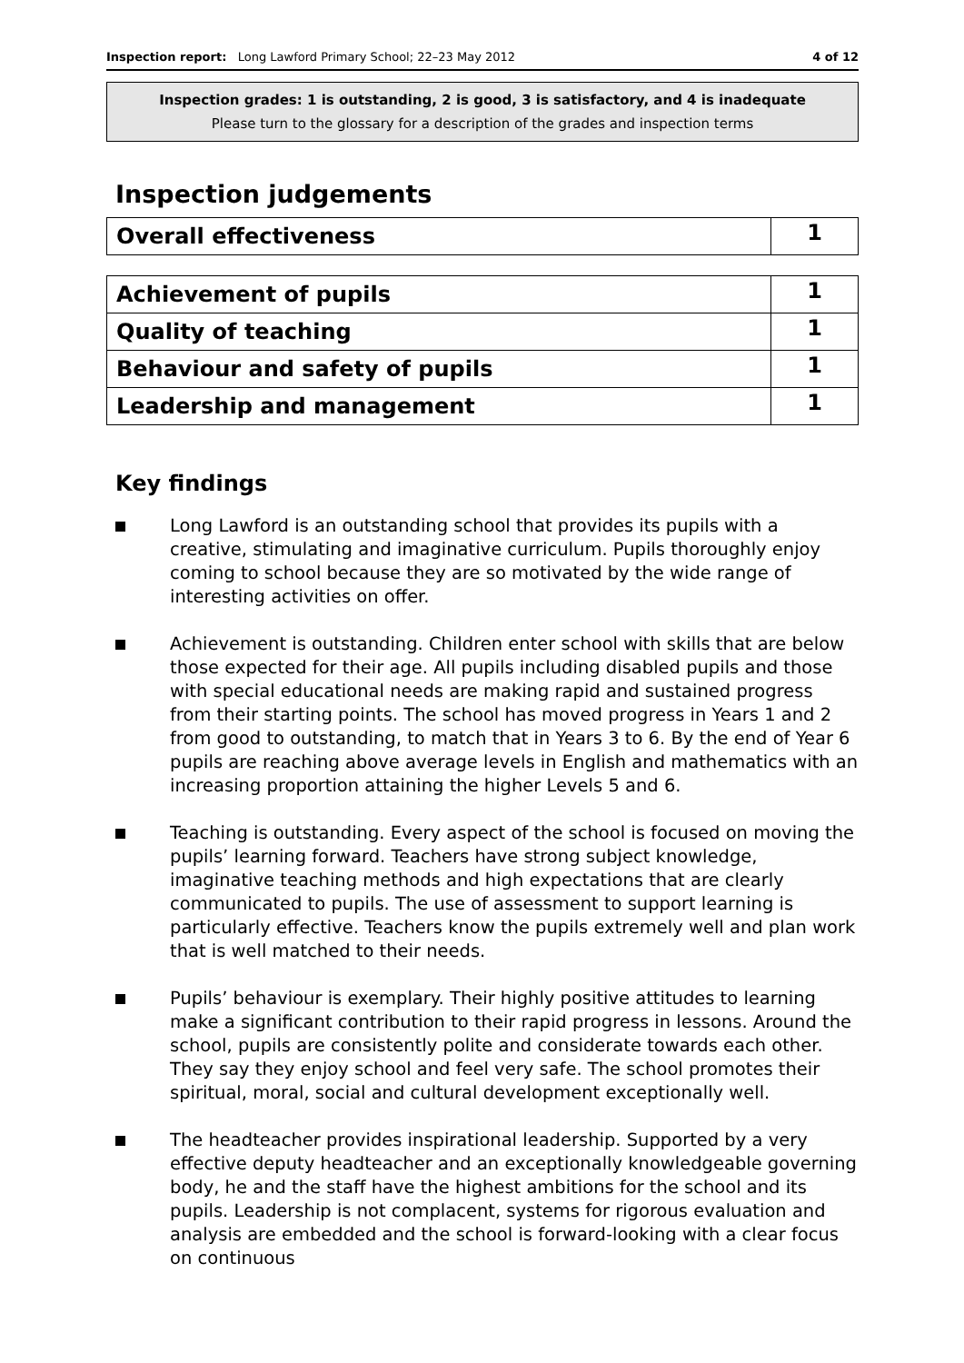Inspection report: Long Lawford Primary School; 22–23 May 2012 4 of 12
Inspection grades: 1 is outstanding, 2 is good, 3 is satisfactory, and 4 is inadequate
Please turn to the glossary for a description of the grades and inspection terms
Inspection judgements
| Overall effectiveness | 1 |
| Achievement of pupils | 1 |
| Quality of teaching | 1 |
| Behaviour and safety of pupils | 1 |
| Leadership and management | 1 |
Key findings
Long Lawford is an outstanding school that provides its pupils with a creative, stimulating and imaginative curriculum. Pupils thoroughly enjoy coming to school because they are so motivated by the wide range of interesting activities on offer.
Achievement is outstanding. Children enter school with skills that are below those expected for their age. All pupils including disabled pupils and those with special educational needs are making rapid and sustained progress from their starting points. The school has moved progress in Years 1 and 2 from good to outstanding, to match that in Years 3 to 6. By the end of Year 6 pupils are reaching above average levels in English and mathematics with an increasing proportion attaining the higher Levels 5 and 6.
Teaching is outstanding. Every aspect of the school is focused on moving the pupils’ learning forward. Teachers have strong subject knowledge, imaginative teaching methods and high expectations that are clearly communicated to pupils. The use of assessment to support learning is particularly effective. Teachers know the pupils extremely well and plan work that is well matched to their needs.
Pupils’ behaviour is exemplary. Their highly positive attitudes to learning make a significant contribution to their rapid progress in lessons. Around the school, pupils are consistently polite and considerate towards each other. They say they enjoy school and feel very safe. The school promotes their spiritual, moral, social and cultural development exceptionally well.
The headteacher provides inspirational leadership. Supported by a very effective deputy headteacher and an exceptionally knowledgeable governing body, he and the staff have the highest ambitions for the school and its pupils. Leadership is not complacent, systems for rigorous evaluation and analysis are embedded and the school is forward-looking with a clear focus on continuous